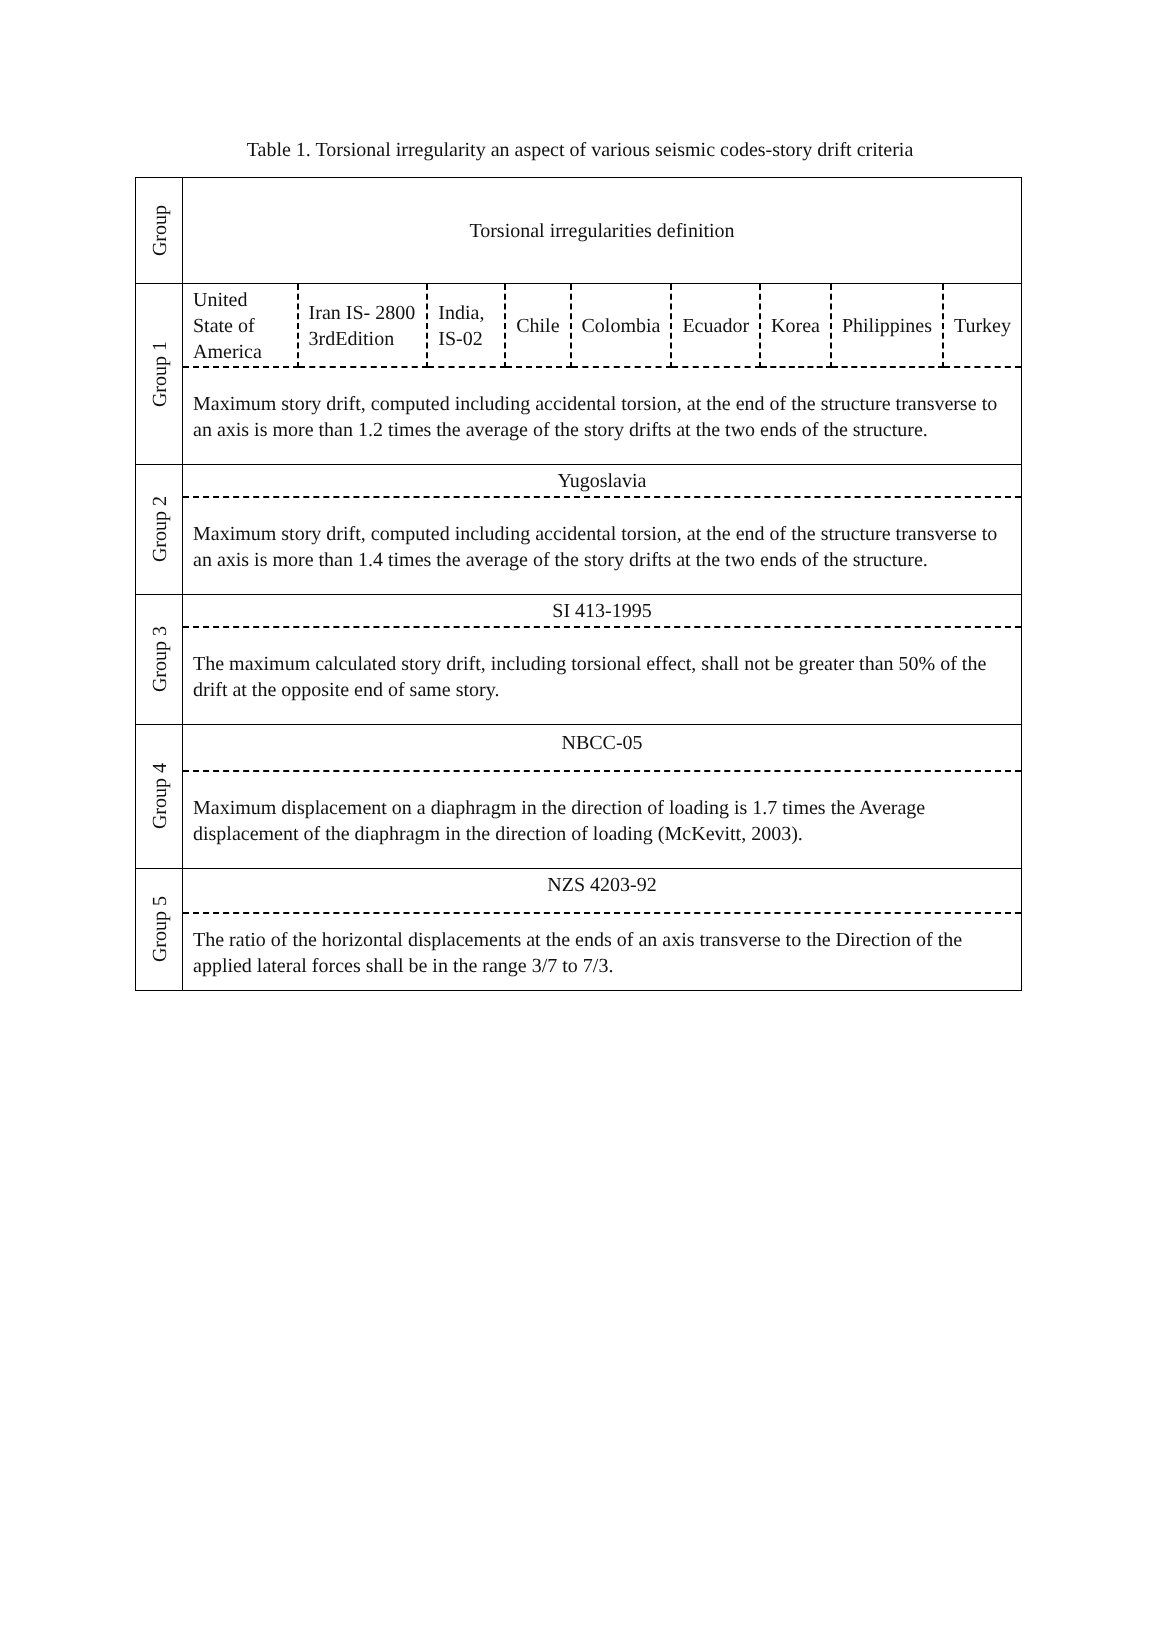Table 1. Torsional irregularity an aspect of various seismic codes-story drift criteria
| Group | Torsional irregularities definition |
| Group 1 | / United State of America / Iran IS- 2800 3rdEdition / India, IS-02 / Chile / Colombia / Ecuador / Korea / Philippines / Turkey / Maximum story drift, computed including accidental torsion, at the end of the structure transverse to an axis is more than 1.2 times the average of the story drifts at the two ends of the structure. |
| Group 2 | Yugoslavia Maximum story drift, computed including accidental torsion, at the end of the structure transverse to an axis is more than 1.4 times the average of the story drifts at the two ends of the structure. |
| Group 3 | SI 413-1995 The maximum calculated story drift, including torsional effect, shall not be greater than 50% of the drift at the opposite end of same story. |
| Group 4 | NBCC-05 Maximum displacement on a diaphragm in the direction of loading is 1.7 times the Average displacement of the diaphragm in the direction of loading (McKevitt, 2003). |
| Group 5 | NZS 4203-92 The ratio of the horizontal displacements at the ends of an axis transverse to the Direction of the applied lateral forces shall be in the range 3/7 to 7/3. |